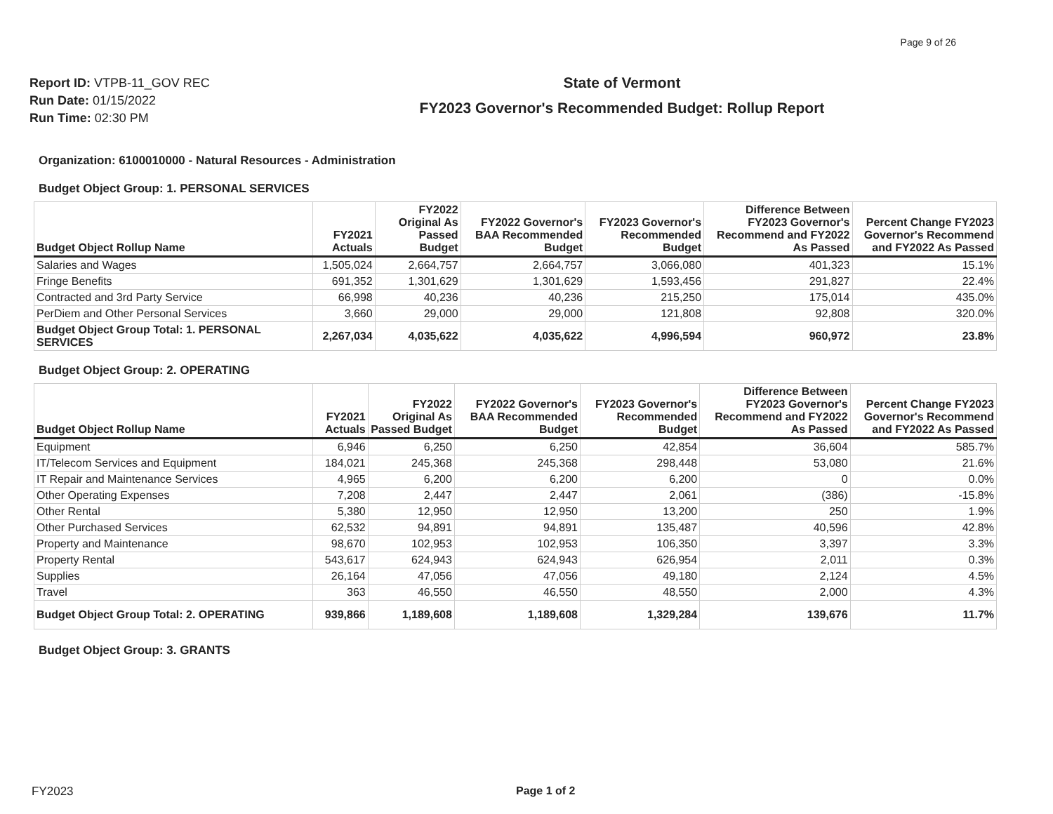Page 9 of 26
Report ID: VTPB-11_GOV REC
Run Date: 01/15/2022
Run Time: 02:30 PM
State of Vermont
FY2023 Governor's Recommended Budget: Rollup Report
Organization: 6100010000 - Natural Resources - Administration
Budget Object Group: 1. PERSONAL SERVICES
| Budget Object Rollup Name | FY2021 Actuals | FY2022 Original As Passed Budget | FY2022 Governor's BAA Recommended Budget | FY2023 Governor's Recommended Budget | Difference Between FY2023 Governor's Recommend and FY2022 As Passed | Percent Change FY2023 Governor's Recommend and FY2022 As Passed |
| --- | --- | --- | --- | --- | --- | --- |
| Salaries and Wages | 1,505,024 | 2,664,757 | 2,664,757 | 3,066,080 | 401,323 | 15.1% |
| Fringe Benefits | 691,352 | 1,301,629 | 1,301,629 | 1,593,456 | 291,827 | 22.4% |
| Contracted and 3rd Party Service | 66,998 | 40,236 | 40,236 | 215,250 | 175,014 | 435.0% |
| PerDiem and Other Personal Services | 3,660 | 29,000 | 29,000 | 121,808 | 92,808 | 320.0% |
| Budget Object Group Total: 1. PERSONAL SERVICES | 2,267,034 | 4,035,622 | 4,035,622 | 4,996,594 | 960,972 | 23.8% |
Budget Object Group: 2. OPERATING
| Budget Object Rollup Name | FY2021 Actuals | FY2022 Original As Passed Budget | FY2022 Governor's BAA Recommended Budget | FY2023 Governor's Recommended Budget | Difference Between FY2023 Governor's Recommend and FY2022 As Passed | Percent Change FY2023 Governor's Recommend and FY2022 As Passed |
| --- | --- | --- | --- | --- | --- | --- |
| Equipment | 6,946 | 6,250 | 6,250 | 42,854 | 36,604 | 585.7% |
| IT/Telecom Services and Equipment | 184,021 | 245,368 | 245,368 | 298,448 | 53,080 | 21.6% |
| IT Repair and Maintenance Services | 4,965 | 6,200 | 6,200 | 6,200 | 0 | 0.0% |
| Other Operating Expenses | 7,208 | 2,447 | 2,447 | 2,061 | (386) | -15.8% |
| Other Rental | 5,380 | 12,950 | 12,950 | 13,200 | 250 | 1.9% |
| Other Purchased Services | 62,532 | 94,891 | 94,891 | 135,487 | 40,596 | 42.8% |
| Property and Maintenance | 98,670 | 102,953 | 102,953 | 106,350 | 3,397 | 3.3% |
| Property Rental | 543,617 | 624,943 | 624,943 | 626,954 | 2,011 | 0.3% |
| Supplies | 26,164 | 47,056 | 47,056 | 49,180 | 2,124 | 4.5% |
| Travel | 363 | 46,550 | 46,550 | 48,550 | 2,000 | 4.3% |
| Budget Object Group Total: 2. OPERATING | 939,866 | 1,189,608 | 1,189,608 | 1,329,284 | 139,676 | 11.7% |
Budget Object Group: 3. GRANTS
FY2023 Page 1 of 2